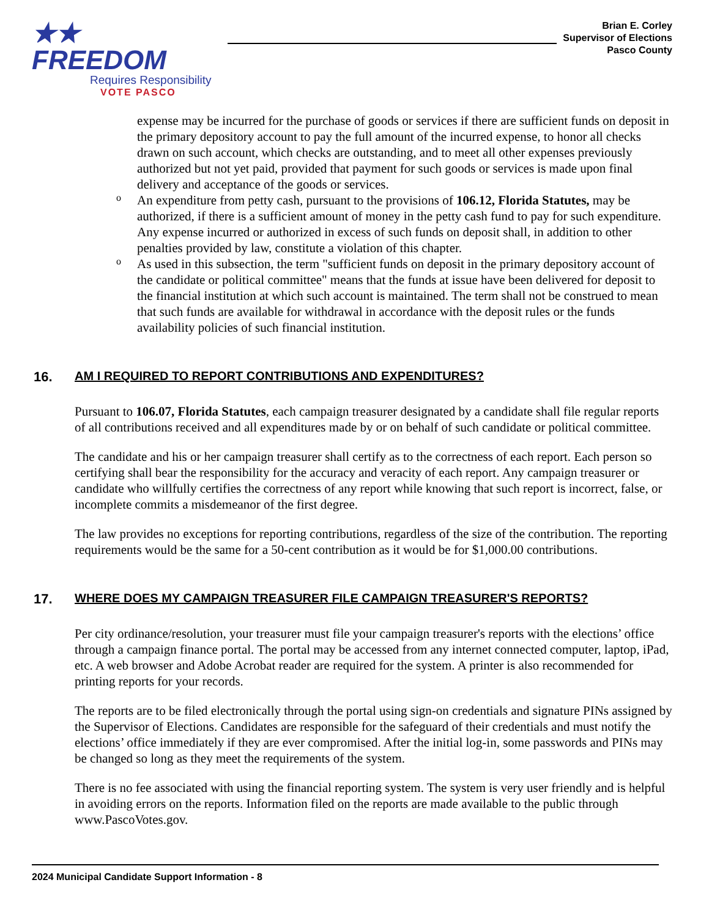★★ FREEDOM
Requires Responsibility
VOTE PASCO
Brian E. Corley
Supervisor of Elections
Pasco County
expense may be incurred for the purchase of goods or services if there are sufficient funds on deposit in the primary depository account to pay the full amount of the incurred expense, to honor all checks drawn on such account, which checks are outstanding, and to meet all other expenses previously authorized but not yet paid, provided that payment for such goods or services is made upon final delivery and acceptance of the goods or services.
o
An expenditure from petty cash, pursuant to the provisions of 106.12, Florida Statutes, may be authorized, if there is a sufficient amount of money in the petty cash fund to pay for such expenditure. Any expense incurred or authorized in excess of such funds on deposit shall, in addition to other penalties provided by law, constitute a violation of this chapter.
o
As used in this subsection, the term "sufficient funds on deposit in the primary depository account of the candidate or political committee" means that the funds at issue have been delivered for deposit to the financial institution at which such account is maintained. The term shall not be construed to mean that such funds are available for withdrawal in accordance with the deposit rules or the funds availability policies of such financial institution.
16. AM I REQUIRED TO REPORT CONTRIBUTIONS AND EXPENDITURES?
Pursuant to 106.07, Florida Statutes, each campaign treasurer designated by a candidate shall file regular reports of all contributions received and all expenditures made by or on behalf of such candidate or political committee.
The candidate and his or her campaign treasurer shall certify as to the correctness of each report. Each person so certifying shall bear the responsibility for the accuracy and veracity of each report. Any campaign treasurer or candidate who willfully certifies the correctness of any report while knowing that such report is incorrect, false, or incomplete commits a misdemeanor of the first degree.
The law provides no exceptions for reporting contributions, regardless of the size of the contribution. The reporting requirements would be the same for a 50-cent contribution as it would be for $1,000.00 contributions.
17. WHERE DOES MY CAMPAIGN TREASURER FILE CAMPAIGN TREASURER'S REPORTS?
Per city ordinance/resolution, your treasurer must file your campaign treasurer's reports with the elections’ office through a campaign finance portal. The portal may be accessed from any internet connected computer, laptop, iPad, etc. A web browser and Adobe Acrobat reader are required for the system. A printer is also recommended for printing reports for your records.
The reports are to be filed electronically through the portal using sign-on credentials and signature PINs assigned by the Supervisor of Elections. Candidates are responsible for the safeguard of their credentials and must notify the elections’ office immediately if they are ever compromised. After the initial log-in, some passwords and PINs may be changed so long as they meet the requirements of the system.
There is no fee associated with using the financial reporting system. The system is very user friendly and is helpful in avoiding errors on the reports. Information filed on the reports are made available to the public through www.PascoVotes.gov.
2024 Municipal Candidate Support Information - 8